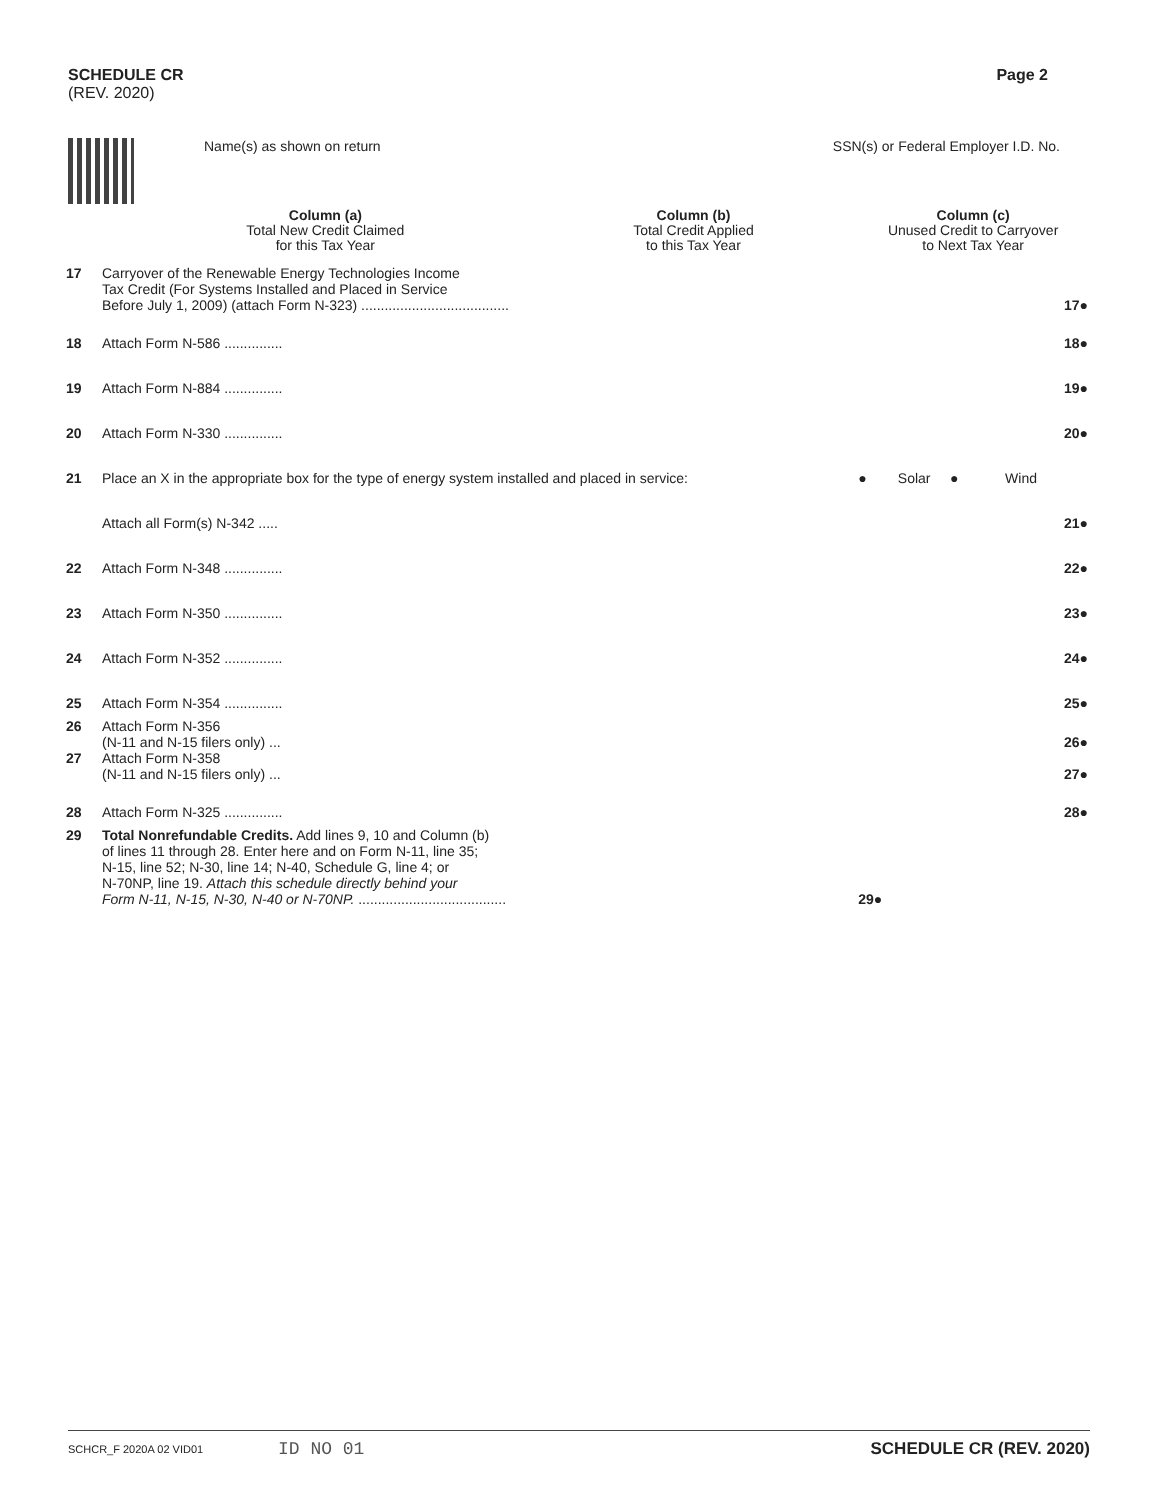SCHEDULE CR
(REV. 2020)
Page 2
Name(s) as shown on return SSN(s) or Federal Employer I.D. No.
| | | Column (a) Total New Credit Claimed for this Tax Year | Column (b) Total Credit Applied to this Tax Year | Column (c) Unused Credit to Carryover to Next Tax Year | |
| 17 | Carryover of the Renewable Energy Technologies Income Tax Credit (For Systems Installed and Placed in Service Before July 1, 2009) (attach Form N-323) ...................................... | | | | 17● |
| 18 | Attach Form N-586 ............... | | | | 18● |
| 19 | Attach Form N-884 ............... | | | | 19● |
| 20 | Attach Form N-330 ............... | | | | 20● |
| 21 | Place an X in the appropriate box for the type of energy system installed and placed in service: | | | ● Solar ● Wind | |
| | Attach all Form(s) N-342 ..... | | | | 21● |
| 22 | Attach Form N-348 ............... | | | | 22● |
| 23 | Attach Form N-350 ............... | | | | 23● |
| 24 | Attach Form N-352 ............... | | | | 24● |
| 25 | Attach Form N-354 ............... | | | | 25● |
| 26 | Attach Form N-356 (N-11 and N-15 filers only) ... | | | | 26● |
| 27 | Attach Form N-358 (N-11 and N-15 filers only) ... | | | | 27● |
| 28 | Attach Form N-325 ............... | | | | 28● |
| 29 | Total Nonrefundable Credits. Add lines 9, 10 and Column (b) of lines 11 through 28. Enter here and on Form N-11, line 35; N-15, line 52; N-30, line 14; N-40, Schedule G, line 4; or N-70NP, line 19. Attach this schedule directly behind your Form N-11, N-15, N-30, N-40 or N-70NP. ...................................... | | | 29● | |
SCHCR_F 2020A 02 VID01 ID NO 01 SCHEDULE CR (REV. 2020)